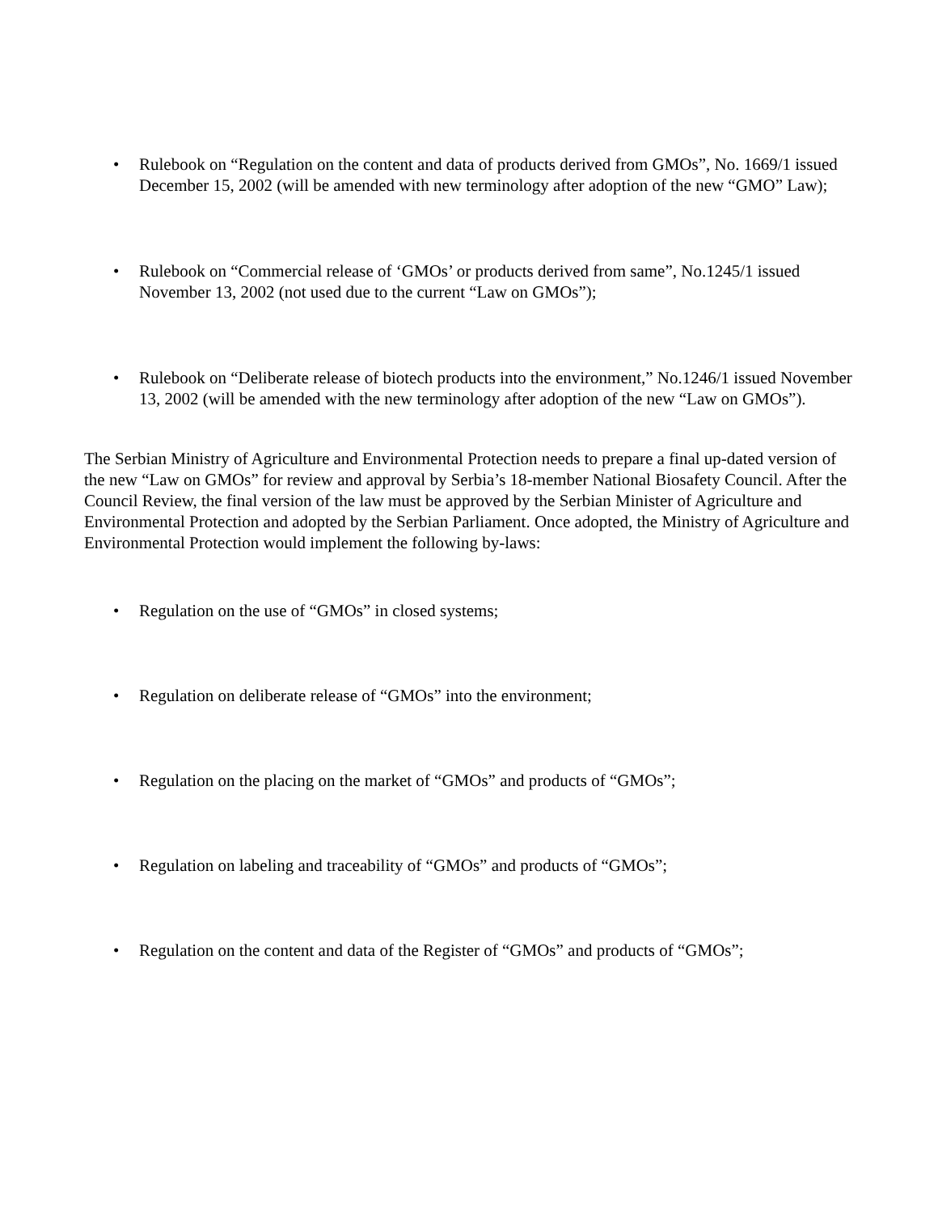• Rulebook on “Regulation on the content and data of products derived from GMOs”, No. 1669/1 issued December 15, 2002 (will be amended with new terminology after adoption of the new “GMO” Law);
• Rulebook on “Commercial release of ‘GMOs’ or products derived from same”, No.1245/1 issued November 13, 2002 (not used due to the current “Law on GMOs”);
• Rulebook on “Deliberate release of biotech products into the environment,” No.1246/1 issued November 13, 2002 (will be amended with the new terminology after adoption of the new “Law on GMOs”).
The Serbian Ministry of Agriculture and Environmental Protection needs to prepare a final up-dated version of the new “Law on GMOs” for review and approval by Serbia’s 18-member National Biosafety Council. After the Council Review, the final version of the law must be approved by the Serbian Minister of Agriculture and Environmental Protection and adopted by the Serbian Parliament. Once adopted, the Ministry of Agriculture and Environmental Protection would implement the following by-laws:
• Regulation on the use of “GMOs” in closed systems;
• Regulation on deliberate release of “GMOs” into the environment;
• Regulation on the placing on the market of “GMOs” and products of “GMOs”;
• Regulation on labeling and traceability of “GMOs” and products of “GMOs”;
• Regulation on the content and data of the Register of “GMOs” and products of “GMOs”;